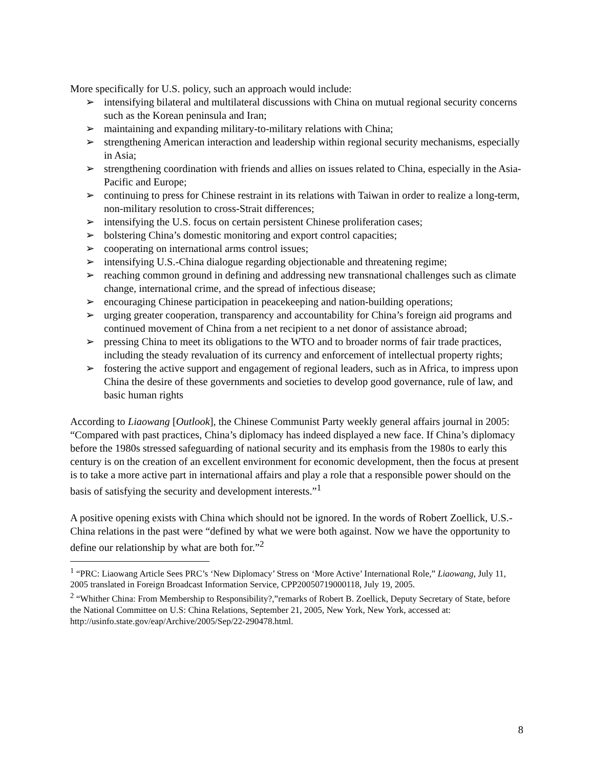More specifically for U.S. policy, such an approach would include:
➢ intensifying bilateral and multilateral discussions with China on mutual regional security concerns such as the Korean peninsula and Iran;
➢ maintaining and expanding military-to-military relations with China;
➢ strengthening American interaction and leadership within regional security mechanisms, especially in Asia;
➢ strengthening coordination with friends and allies on issues related to China, especially in the Asia-Pacific and Europe;
➢ continuing to press for Chinese restraint in its relations with Taiwan in order to realize a long-term, non-military resolution to cross-Strait differences;
➢ intensifying the U.S. focus on certain persistent Chinese proliferation cases;
➢ bolstering China’s domestic monitoring and export control capacities;
➢ cooperating on international arms control issues;
➢ intensifying U.S.-China dialogue regarding objectionable and threatening regime;
➢ reaching common ground in defining and addressing new transnational challenges such as climate change, international crime, and the spread of infectious disease;
➢ encouraging Chinese participation in peacekeeping and nation-building operations;
➢ urging greater cooperation, transparency and accountability for China’s foreign aid programs and continued movement of China from a net recipient to a net donor of assistance abroad;
➢ pressing China to meet its obligations to the WTO and to broader norms of fair trade practices, including the steady revaluation of its currency and enforcement of intellectual property rights;
➢ fostering the active support and engagement of regional leaders, such as in Africa, to impress upon China the desire of these governments and societies to develop good governance, rule of law, and basic human rights
According to Liaowang [Outlook], the Chinese Communist Party weekly general affairs journal in 2005: “Compared with past practices, China’s diplomacy has indeed displayed a new face. If China’s diplomacy before the 1980s stressed safeguarding of national security and its emphasis from the 1980s to early this century is on the creation of an excellent environment for economic development, then the focus at present is to take a more active part in international affairs and play a role that a responsible power should on the basis of satisfying the security and development interests.”<sup>1</sup>
A positive opening exists with China which should not be ignored. In the words of Robert Zoellick, U.S.-China relations in the past were “defined by what we were both against. Now we have the opportunity to define our relationship by what are both for.”<sup>2</sup>
<sup>1</sup> “PRC: Liaowang Article Sees PRC’s ‘New Diplomacy’ Stress on ‘More Active’ International Role,” Liaowang, July 11, 2005 translated in Foreign Broadcast Information Service, CPP20050719000118, July 19, 2005.
<sup>2</sup> “Whither China: From Membership to Responsibility?,”remarks of Robert B. Zoellick, Deputy Secretary of State, before the National Committee on U.S: China Relations, September 21, 2005, New York, New York, accessed at: http://usinfo.state.gov/eap/Archive/2005/Sep/22-290478.html.
8